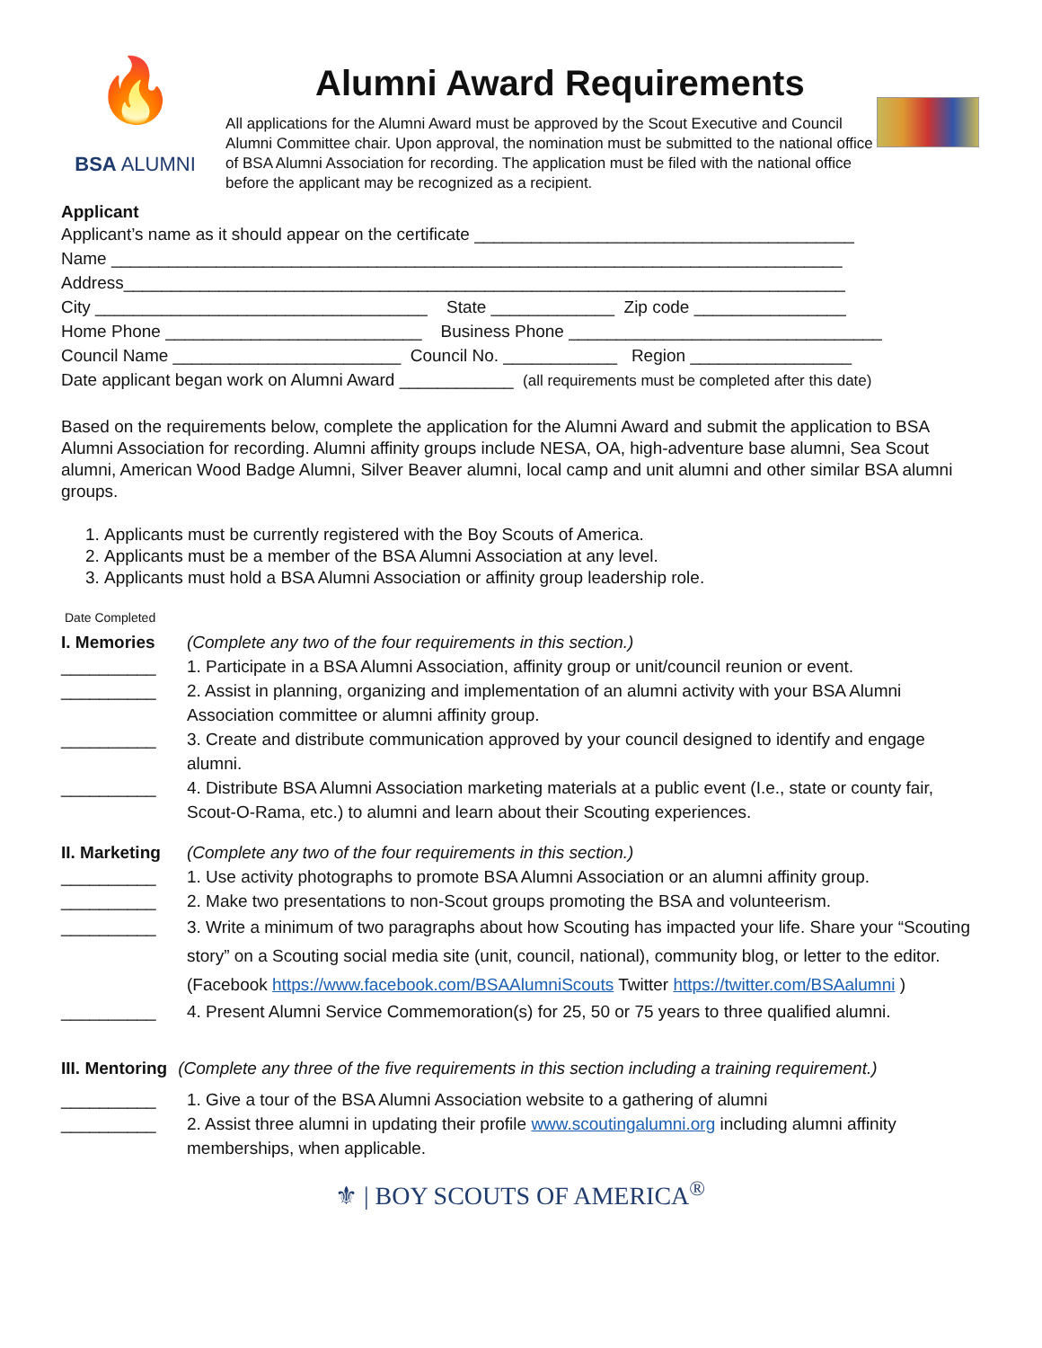🔥
BSA ALUMNI
Alumni Award Requirements
All applications for the Alumni Award must be approved by the Scout Executive and Council Alumni Committee chair. Upon approval, the nomination must be submitted to the national office of BSA Alumni Association for recording. The application must be filed with the national office before the applicant may be recognized as a recipient.
Applicant
Applicant’s name as it should appear on the certificate ________________________________________
Name _____________________________________________________________________________
Address____________________________________________________________________________
City ___________________________________ State _____________ Zip code ________________
Home Phone ___________________________ Business Phone _________________________________
Council Name ________________________ Council No. ____________ Region _________________
Date applicant began work on Alumni Award ____________ (all requirements must be completed after this date)
Based on the requirements below, complete the application for the Alumni Award and submit the application to BSA Alumni Association for recording. Alumni affinity groups include NESA, OA, high-adventure base alumni, Sea Scout alumni, American Wood Badge Alumni, Silver Beaver alumni, local camp and unit alumni and other similar BSA alumni groups.
1. Applicants must be currently registered with the Boy Scouts of America.
2. Applicants must be a member of the BSA Alumni Association at any level.
3. Applicants must hold a BSA Alumni Association or affinity group leadership role.
Date Completed
I. Memories (Complete any two of the four requirements in this section.)
__________ 1. Participate in a BSA Alumni Association, affinity group or unit/council reunion or event.
__________ 2. Assist in planning, organizing and implementation of an alumni activity with your BSA Alumni Association committee or alumni affinity group.
__________ 3. Create and distribute communication approved by your council designed to identify and engage alumni.
__________ 4. Distribute BSA Alumni Association marketing materials at a public event (I.e., state or county fair, Scout-O-Rama, etc.) to alumni and learn about their Scouting experiences.
II. Marketing (Complete any two of the four requirements in this section.)
__________ 1. Use activity photographs to promote BSA Alumni Association or an alumni affinity group.
__________ 2. Make two presentations to non-Scout groups promoting the BSA and volunteerism.
__________ 3. Write a minimum of two paragraphs about how Scouting has impacted your life. Share your “Scouting story” on a Scouting social media site (unit, council, national), community blog, or letter to the editor. (Facebook https://www.facebook.com/BSAAlumniScouts Twitter https://twitter.com/BSAalumni )
__________ 4. Present Alumni Service Commemoration(s) for 25, 50 or 75 years to three qualified alumni.
III. Mentoring (Complete any three of the five requirements in this section including a training requirement.)
__________ 1. Give a tour of the BSA Alumni Association website to a gathering of alumni
__________ 2. Assist three alumni in updating their profile www.scoutingalumni.org including alumni affinity memberships, when applicable.
⚜ | BOY SCOUTS OF AMERICA<sup>®</sup>